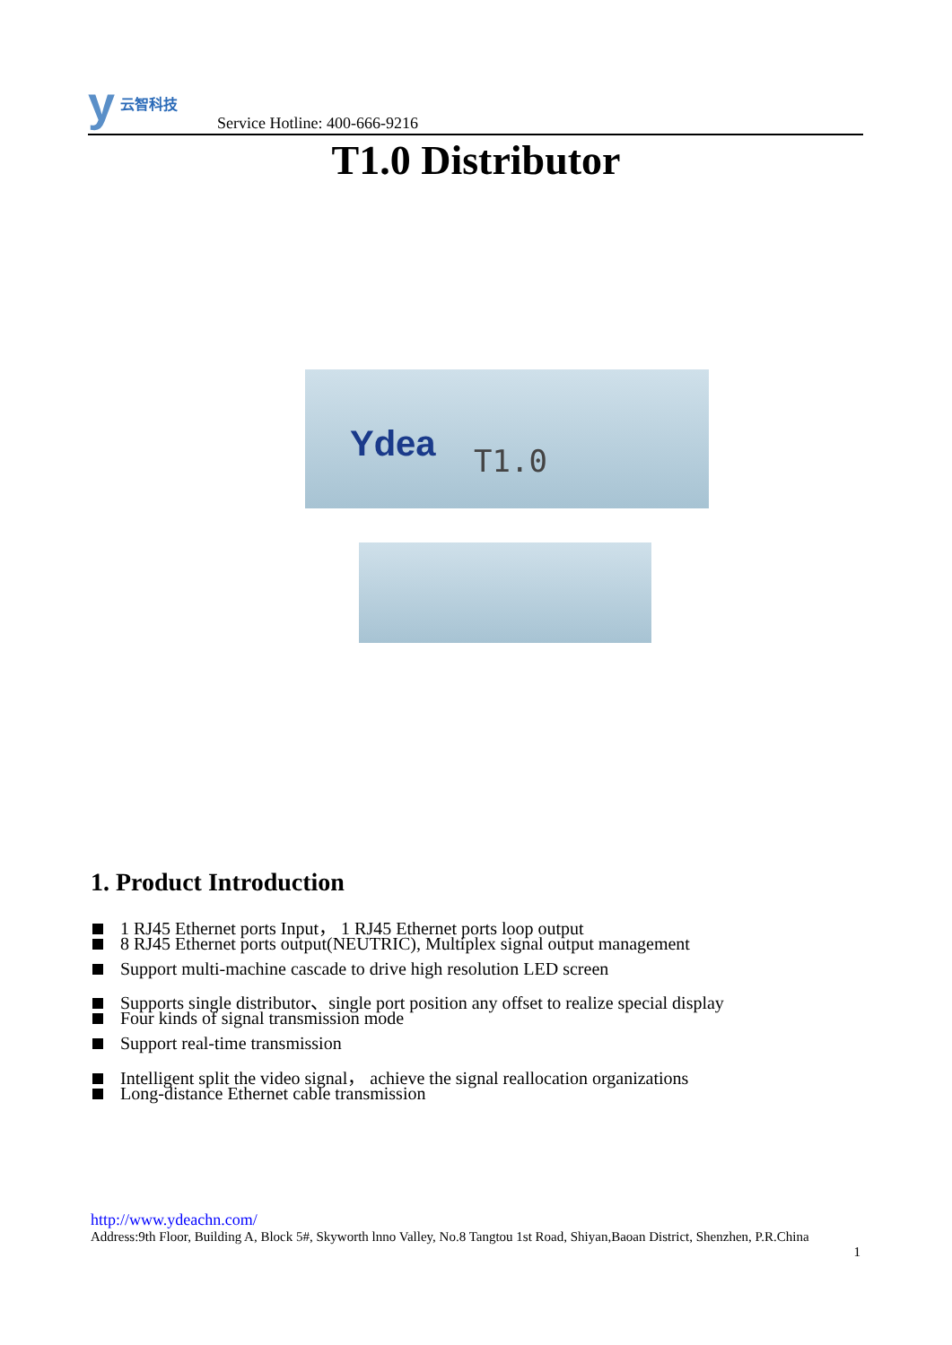y云智科技
Service Hotline: 400-666-9216
T1.0 Distributor
Ydea T1.0
1. Product Introduction
1 RJ45 Ethernet ports Input， 1 RJ45 Ethernet ports loop output
8 RJ45 Ethernet ports output(NEUTRIC), Multiplex signal output management
Support multi-machine cascade to drive high resolution LED screen
Supports single distributor、single port position any offset to realize special display
Four kinds of signal transmission mode
Support real-time transmission
Intelligent split the video signal， achieve the signal reallocation organizations
Long-distance Ethernet cable transmission
http://www.ydeachn.com/
Address:9th Floor, Building A, Block 5#, Skyworth lnno Valley, No.8 Tangtou 1st Road, Shiyan,Baoan District, Shenzhen, P.R.China
1